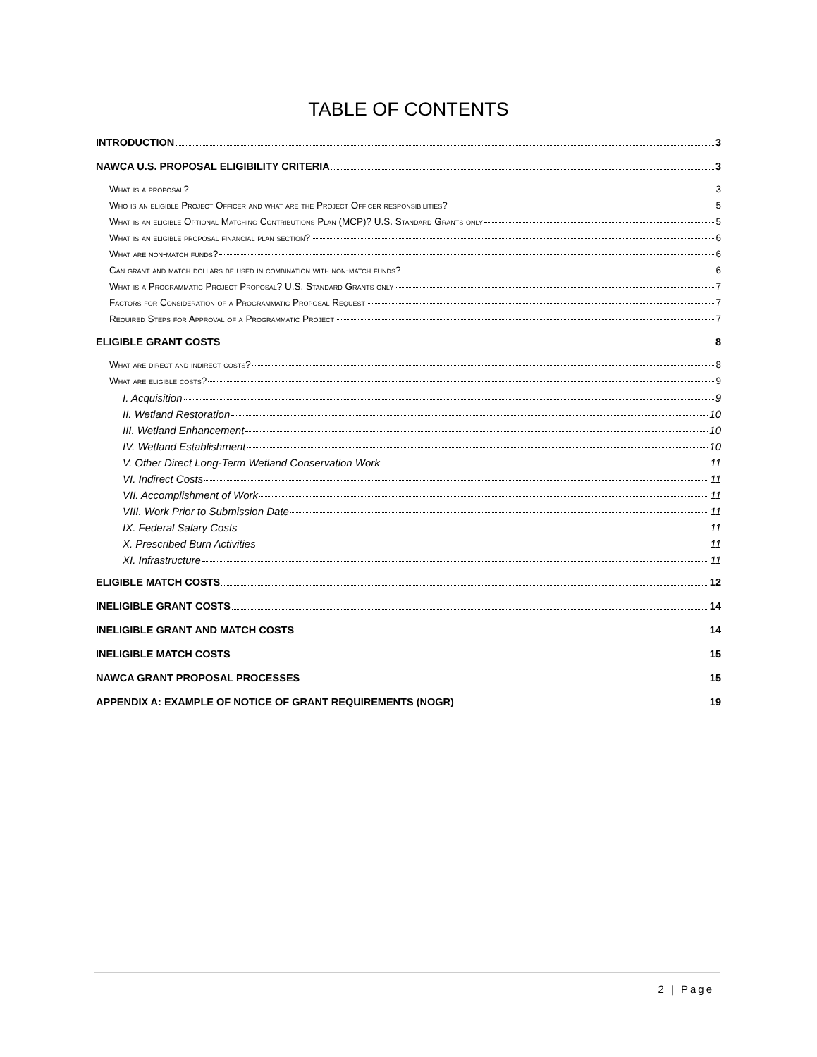TABLE OF CONTENTS
INTRODUCTION 3
NAWCA U.S. PROPOSAL ELIGIBILITY CRITERIA 3
What is a proposal? 3
Who is an eligible Project Officer and what are the Project Officer responsibilities? 5
What is an eligible Optional Matching Contributions Plan (MCP)? U.S. Standard Grants only 5
What is an eligible proposal financial plan section? 6
What are non-match funds? 6
Can grant and match dollars be used in combination with non-match funds? 6
What is a Programmatic Project Proposal? U.S. Standard Grants only 7
Factors for Consideration of a Programmatic Proposal Request 7
Required Steps for Approval of a Programmatic Project 7
ELIGIBLE GRANT COSTS 8
What are direct and indirect costs? 8
What are eligible costs? 9
I. Acquisition 9
II. Wetland Restoration 10
III. Wetland Enhancement 10
IV. Wetland Establishment 10
V. Other Direct Long-Term Wetland Conservation Work 11
VI. Indirect Costs 11
VII. Accomplishment of Work 11
VIII. Work Prior to Submission Date 11
IX. Federal Salary Costs 11
X. Prescribed Burn Activities 11
XI. Infrastructure 11
ELIGIBLE MATCH COSTS 12
INELIGIBLE GRANT COSTS 14
INELIGIBLE GRANT AND MATCH COSTS 14
INELIGIBLE MATCH COSTS 15
NAWCA GRANT PROPOSAL PROCESSES 15
APPENDIX A: EXAMPLE OF NOTICE OF GRANT REQUIREMENTS (NOGR) 19
2 | Page